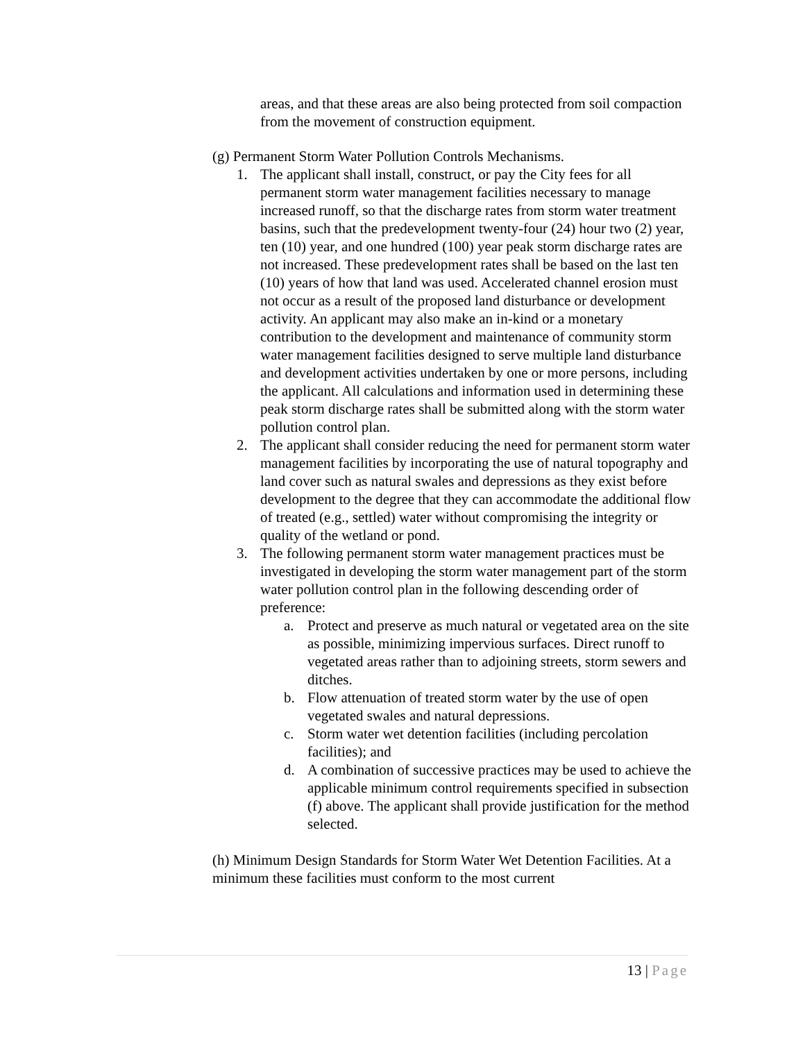areas, and that these areas are also being protected from soil compaction from the movement of construction equipment.
(g) Permanent Storm Water Pollution Controls Mechanisms.
1. The applicant shall install, construct, or pay the City fees for all permanent storm water management facilities necessary to manage increased runoff, so that the discharge rates from storm water treatment basins, such that the predevelopment twenty-four (24) hour two (2) year, ten (10) year, and one hundred (100) year peak storm discharge rates are not increased. These predevelopment rates shall be based on the last ten (10) years of how that land was used. Accelerated channel erosion must not occur as a result of the proposed land disturbance or development activity. An applicant may also make an in-kind or a monetary contribution to the development and maintenance of community storm water management facilities designed to serve multiple land disturbance and development activities undertaken by one or more persons, including the applicant. All calculations and information used in determining these peak storm discharge rates shall be submitted along with the storm water pollution control plan.
2. The applicant shall consider reducing the need for permanent storm water management facilities by incorporating the use of natural topography and land cover such as natural swales and depressions as they exist before development to the degree that they can accommodate the additional flow of treated (e.g., settled) water without compromising the integrity or quality of the wetland or pond.
3. The following permanent storm water management practices must be investigated in developing the storm water management part of the storm water pollution control plan in the following descending order of preference:
a. Protect and preserve as much natural or vegetated area on the site as possible, minimizing impervious surfaces. Direct runoff to vegetated areas rather than to adjoining streets, storm sewers and ditches.
b. Flow attenuation of treated storm water by the use of open vegetated swales and natural depressions.
c. Storm water wet detention facilities (including percolation facilities); and
d. A combination of successive practices may be used to achieve the applicable minimum control requirements specified in subsection (f) above. The applicant shall provide justification for the method selected.
(h) Minimum Design Standards for Storm Water Wet Detention Facilities. At a minimum these facilities must conform to the most current
13 | Page